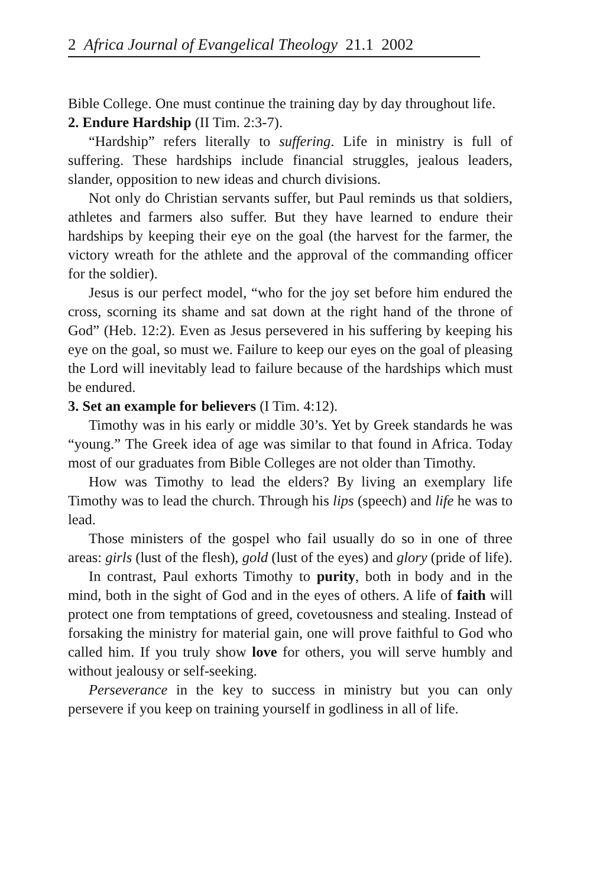2 Africa Journal of Evangelical Theology 21.1 2002
Bible College. One must continue the training day by day throughout life.
2. Endure Hardship (II Tim. 2:3-7).
“Hardship” refers literally to suffering. Life in ministry is full of suffering. These hardships include financial struggles, jealous leaders, slander, opposition to new ideas and church divisions.
Not only do Christian servants suffer, but Paul reminds us that soldiers, athletes and farmers also suffer. But they have learned to endure their hardships by keeping their eye on the goal (the harvest for the farmer, the victory wreath for the athlete and the approval of the commanding officer for the soldier).
Jesus is our perfect model, “who for the joy set before him endured the cross, scorning its shame and sat down at the right hand of the throne of God” (Heb. 12:2). Even as Jesus persevered in his suffering by keeping his eye on the goal, so must we. Failure to keep our eyes on the goal of pleasing the Lord will inevitably lead to failure because of the hardships which must be endured.
3. Set an example for believers (I Tim. 4:12).
Timothy was in his early or middle 30’s. Yet by Greek standards he was “young.” The Greek idea of age was similar to that found in Africa. Today most of our graduates from Bible Colleges are not older than Timothy.
How was Timothy to lead the elders? By living an exemplary life Timothy was to lead the church. Through his lips (speech) and life he was to lead.
Those ministers of the gospel who fail usually do so in one of three areas: girls (lust of the flesh), gold (lust of the eyes) and glory (pride of life).
In contrast, Paul exhorts Timothy to purity, both in body and in the mind, both in the sight of God and in the eyes of others. A life of faith will protect one from temptations of greed, covetousness and stealing. Instead of forsaking the ministry for material gain, one will prove faithful to God who called him. If you truly show love for others, you will serve humbly and without jealousy or self-seeking.
Perseverance in the key to success in ministry but you can only persevere if you keep on training yourself in godliness in all of life.